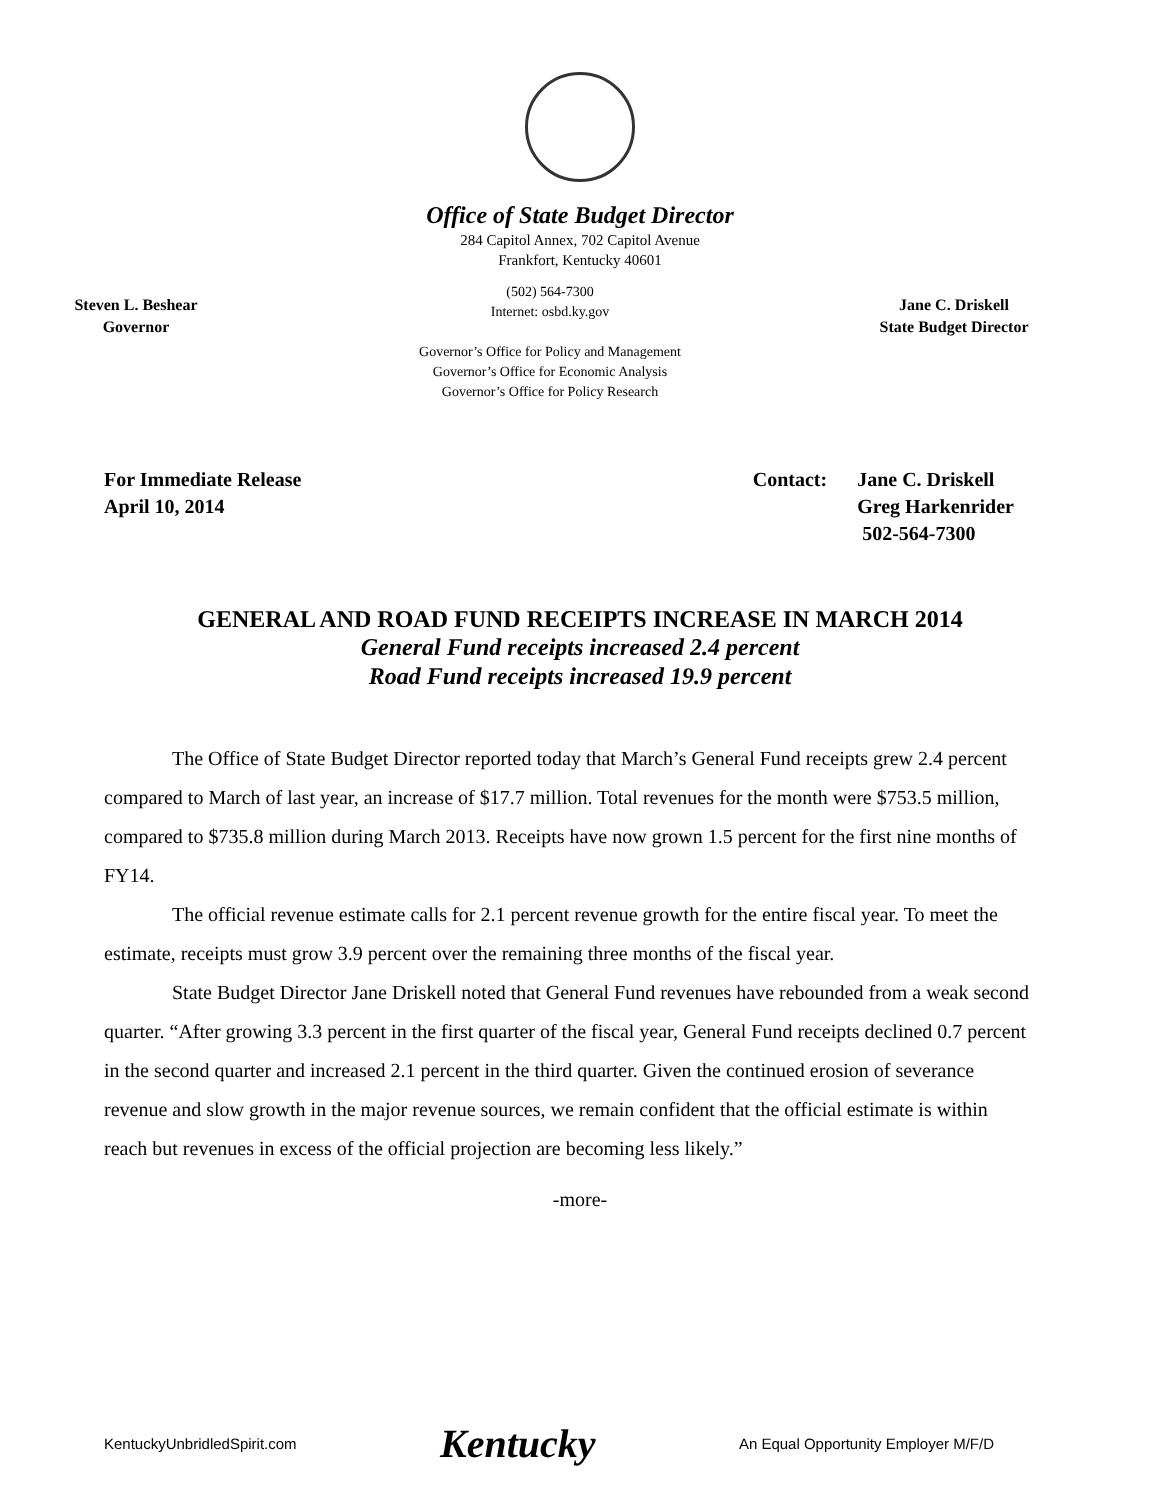Office of State Budget Director
284 Capitol Annex, 702 Capitol Avenue
Frankfort, Kentucky 40601
Steven L. Beshear
Governor
(502) 564-7300
Internet: osbd.ky.gov
Governor’s Office for Policy and Management
Governor’s Office for Economic Analysis
Governor’s Office for Policy Research
Jane C. Driskell
State Budget Director
For Immediate Release
April 10, 2014
Contact: Jane C. Driskell
Greg Harkenrider
502-564-7300
GENERAL AND ROAD FUND RECEIPTS INCREASE IN MARCH 2014
General Fund receipts increased 2.4 percent
Road Fund receipts increased 19.9 percent
The Office of State Budget Director reported today that March’s General Fund receipts grew 2.4 percent compared to March of last year, an increase of $17.7 million. Total revenues for the month were $753.5 million, compared to $735.8 million during March 2013. Receipts have now grown 1.5 percent for the first nine months of FY14.
The official revenue estimate calls for 2.1 percent revenue growth for the entire fiscal year. To meet the estimate, receipts must grow 3.9 percent over the remaining three months of the fiscal year.
State Budget Director Jane Driskell noted that General Fund revenues have rebounded from a weak second quarter. “After growing 3.3 percent in the first quarter of the fiscal year, General Fund receipts declined 0.7 percent in the second quarter and increased 2.1 percent in the third quarter. Given the continued erosion of severance revenue and slow growth in the major revenue sources, we remain confident that the official estimate is within reach but revenues in excess of the official projection are becoming less likely.”
-more-
KentuckyUnbridledSpirit.com Kentucky An Equal Opportunity Employer M/F/D